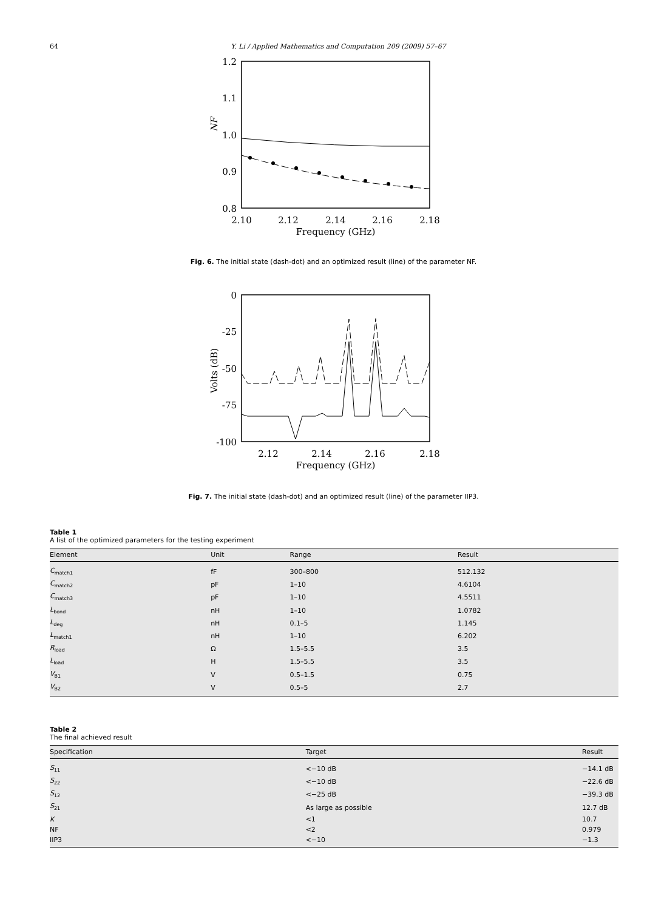64 Y. Li / Applied Mathematics and Computation 209 (2009) 57–67
1.2
1.1
1.0
0.9
0.8
2.10
2.12
2.14
2.16
2.18
Frequency (GHz)
NF
Fig. 6. The initial state (dash-dot) and an optimized result (line) of the parameter NF.
0
-25
-50
-75
-100
2.12
2.14
2.16
2.18
Frequency (GHz)
Volts (dB)
Fig. 7. The initial state (dash-dot) and an optimized result (line) of the parameter IIP3.
Table 1
A list of the optimized parameters for the testing experiment
| Element | Unit | Range | Result |
| --- | --- | --- | --- |
| C<sub>match1</sub> | fF | 300–800 | 512.132 |
| C<sub>match2</sub> | pF | 1–10 | 4.6104 |
| C<sub>match3</sub> | pF | 1–10 | 4.5511 |
| L<sub>bond</sub> | nH | 1–10 | 1.0782 |
| L<sub>deg</sub> | nH | 0.1–5 | 1.145 |
| L<sub>match1</sub> | nH | 1–10 | 6.202 |
| R<sub>load</sub> | Ω | 1.5–5.5 | 3.5 |
| L<sub>load</sub> | H | 1.5–5.5 | 3.5 |
| V<sub>B1</sub> | V | 0.5–1.5 | 0.75 |
| V<sub>B2</sub> | V | 0.5–5 | 2.7 |
Table 2
The final achieved result
| Specification | Target | Result |
| --- | --- | --- |
| S<sub>11</sub> | <−10 dB | −14.1 dB |
| S<sub>22</sub> | <−10 dB | −22.6 dB |
| S<sub>12</sub> | <−25 dB | −39.3 dB |
| S<sub>21</sub> | As large as possible | 12.7 dB |
| K | <1 | 10.7 |
| NF | <2 | 0.979 |
| IIP3 | <−10 | −1.3 |